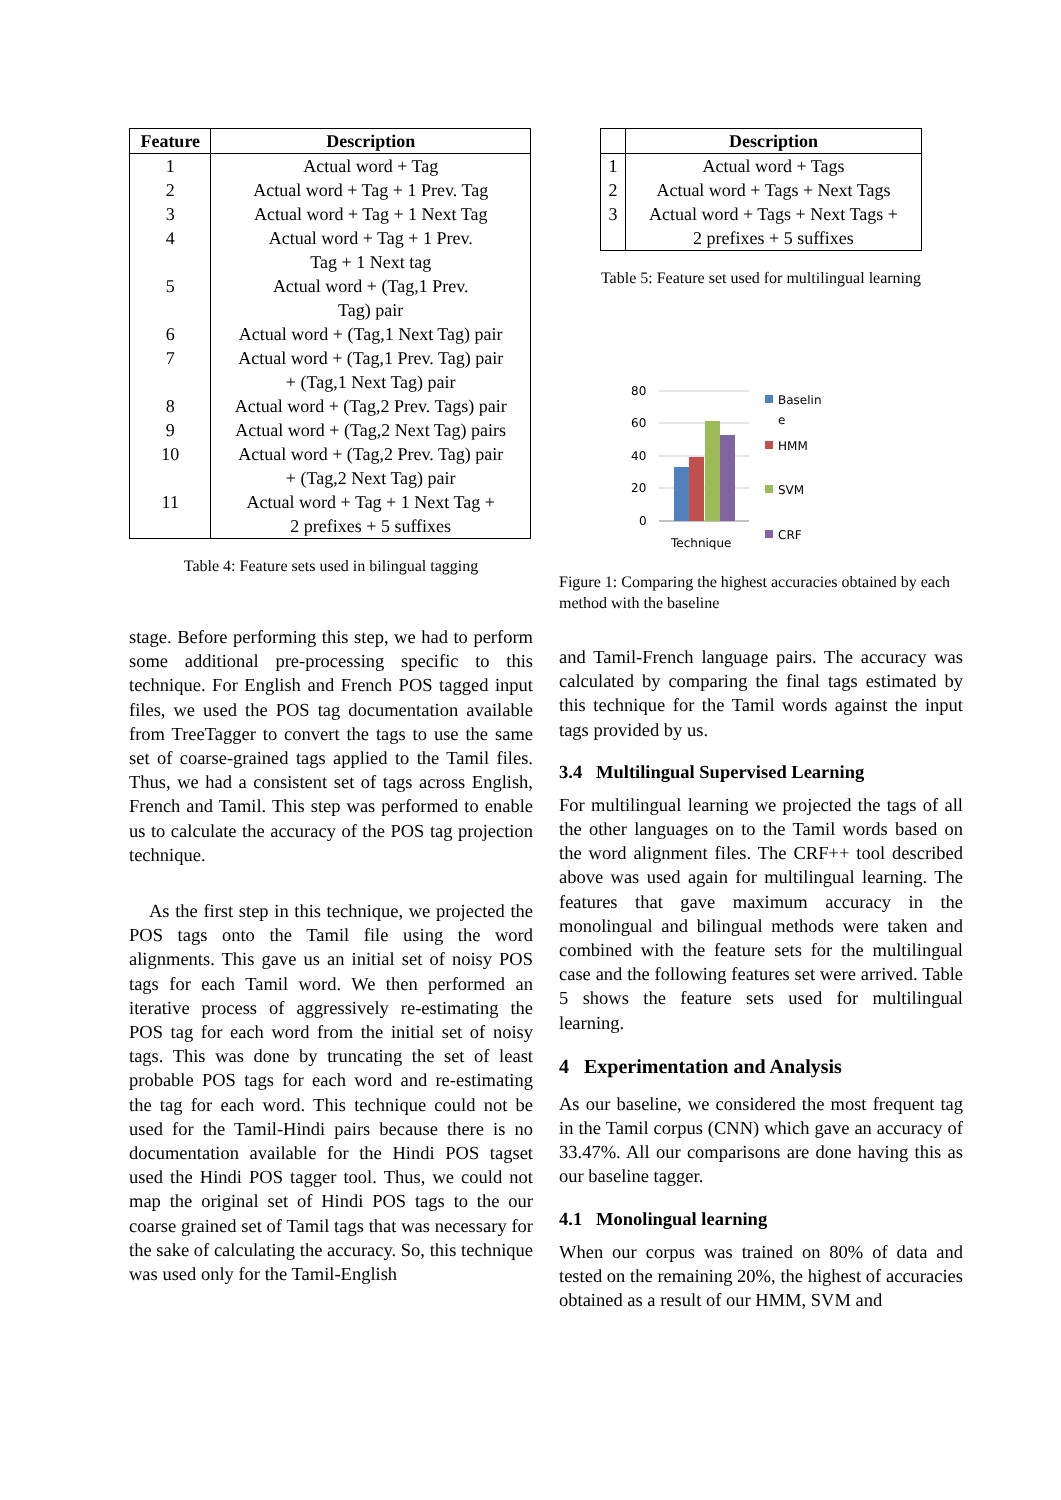| Feature | Description |
| --- | --- |
| 1 | Actual word + Tag |
| 2 | Actual word + Tag + 1 Prev. Tag |
| 3 | Actual word + Tag + 1 Next Tag |
| 4 | Actual word + Tag + 1 Prev. Tag + 1 Next tag |
| 5 | Actual word + (Tag,1 Prev. Tag) pair |
| 6 | Actual word + (Tag,1 Next Tag) pair |
| 7 | Actual word + (Tag,1 Prev. Tag) pair + (Tag,1 Next Tag) pair |
| 8 | Actual word + (Tag,2 Prev. Tags) pair |
| 9 | Actual word + (Tag,2 Next Tag) pairs |
| 10 | Actual word + (Tag,2 Prev. Tag) pair + (Tag,2 Next Tag) pair |
| 11 | Actual word + Tag + 1 Next Tag + 2 prefixes + 5 suffixes |
Table 4: Feature sets used in bilingual tagging
stage. Before performing this step, we had to perform some additional pre-processing specific to this technique. For English and French POS tagged input files, we used the POS tag documentation available from TreeTagger to convert the tags to use the same set of coarse-grained tags applied to the Tamil files. Thus, we had a consistent set of tags across English, French and Tamil. This step was performed to enable us to calculate the accuracy of the POS tag projection technique.
As the first step in this technique, we projected the POS tags onto the Tamil file using the word alignments. This gave us an initial set of noisy POS tags for each Tamil word. We then performed an iterative process of aggressively re-estimating the POS tag for each word from the initial set of noisy tags. This was done by truncating the set of least probable POS tags for each word and re-estimating the tag for each word. This technique could not be used for the Tamil-Hindi pairs because there is no documentation available for the Hindi POS tagset used the Hindi POS tagger tool. Thus, we could not map the original set of Hindi POS tags to the our coarse grained set of Tamil tags that was necessary for the sake of calculating the accuracy. So, this technique was used only for the Tamil-English
| | Description |
| --- | --- |
| 1 | Actual word + Tags |
| 2 | Actual word + Tags + Next Tags |
| 3 | Actual word + Tags + Next Tags + 2 prefixes + 5 suffixes |
Table 5: Feature set used for multilingual learning
80
60
40
20
0
Technique
Baselin
e
HMM
SVM
CRF
Figure 1: Comparing the highest accuracies obtained by each method with the baseline
and Tamil-French language pairs. The accuracy was calculated by comparing the final tags estimated by this technique for the Tamil words against the input tags provided by us.
3.4 Multilingual Supervised Learning
For multilingual learning we projected the tags of all the other languages on to the Tamil words based on the word alignment files. The CRF++ tool described above was used again for multilingual learning. The features that gave maximum accuracy in the monolingual and bilingual methods were taken and combined with the feature sets for the multilingual case and the following features set were arrived. Table 5 shows the feature sets used for multilingual learning.
4 Experimentation and Analysis
As our baseline, we considered the most frequent tag in the Tamil corpus (CNN) which gave an accuracy of 33.47%. All our comparisons are done having this as our baseline tagger.
4.1 Monolingual learning
When our corpus was trained on 80% of data and tested on the remaining 20%, the highest of accuracies obtained as a result of our HMM, SVM and